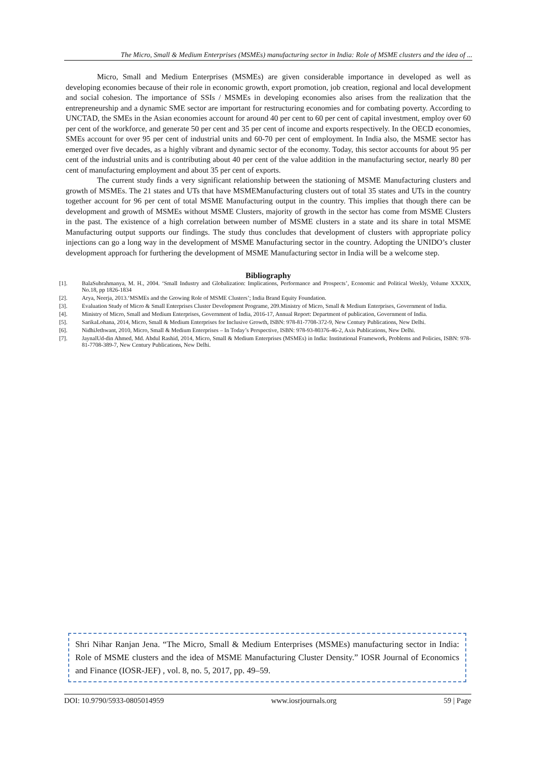The Micro, Small & Medium Enterprises (MSMEs) manufacturing sector in India: Role of MSME clusters and the idea of ...
Micro, Small and Medium Enterprises (MSMEs) are given considerable importance in developed as well as developing economies because of their role in economic growth, export promotion, job creation, regional and local development and social cohesion. The importance of SSIs / MSMEs in developing economies also arises from the realization that the entrepreneurship and a dynamic SME sector are important for restructuring economies and for combating poverty. According to UNCTAD, the SMEs in the Asian economies account for around 40 per cent to 60 per cent of capital investment, employ over 60 per cent of the workforce, and generate 50 per cent and 35 per cent of income and exports respectively. In the OECD economies, SMEs account for over 95 per cent of industrial units and 60-70 per cent of employment. In India also, the MSME sector has emerged over five decades, as a highly vibrant and dynamic sector of the economy. Today, this sector accounts for about 95 per cent of the industrial units and is contributing about 40 per cent of the value addition in the manufacturing sector, nearly 80 per cent of manufacturing employment and about 35 per cent of exports.
The current study finds a very significant relationship between the stationing of MSME Manufacturing clusters and growth of MSMEs. The 21 states and UTs that have MSMEManufacturing clusters out of total 35 states and UTs in the country together account for 96 per cent of total MSME Manufacturing output in the country. This implies that though there can be development and growth of MSMEs without MSME Clusters, majority of growth in the sector has come from MSME Clusters in the past. The existence of a high correlation between number of MSME clusters in a state and its share in total MSME Manufacturing output supports our findings. The study thus concludes that development of clusters with appropriate policy injections can go a long way in the development of MSME Manufacturing sector in the country. Adopting the UNIDO’s cluster development approach for furthering the development of MSME Manufacturing sector in India will be a welcome step.
Bibliography
[1]. BalaSubrahmanya, M. H., 2004. ‘Small Industry and Globalization: Implications, Performance and Prospects’, Economic and Political Weekly, Volume XXXIX, No.18, pp 1826-1834
[2]. Arya, Neerja, 2013.‘MSMEs and the Growing Role of MSME Clusters’; India Brand Equity Foundation.
[3]. Evaluation Study of Micro & Small Enterprises Cluster Development Programe, 209.Ministry of Micro, Small & Medium Enterprises, Government of India.
[4]. Ministry of Micro, Small and Medium Enterprises, Government of India, 2016-17, Annual Report: Department of publication, Government of India.
[5]. SarikaLohana, 2014, Micro, Small & Medium Enterprises for Inclusive Growth, ISBN: 978-81-7708-372-9, New Century Publications, New Delhi.
[6]. NidhiJethwant, 2010, Micro, Small & Medium Enterprises – In Today’s Perspective, ISBN: 978-93-80376-46-2, Axis Publications, New Delhi.
[7]. JaynalUd-din Ahmed, Md. Abdul Rashid, 2014, Micro, Small & Medium Enterprises (MSMEs) in India: Institutional Framework, Problems and Policies, ISBN: 978-81-7708-389-7, New Century Publications, New Delhi.
Shri Nihar Ranjan Jena. “The Micro, Small & Medium Enterprises (MSMEs) manufacturing sector in India: Role of MSME clusters and the idea of MSME Manufacturing Cluster Density.” IOSR Journal of Economics and Finance (IOSR-JEF) , vol. 8, no. 5, 2017, pp. 49–59.
DOI: 10.9790/5933-0805014959 www.iosrjournals.org 59 | Page